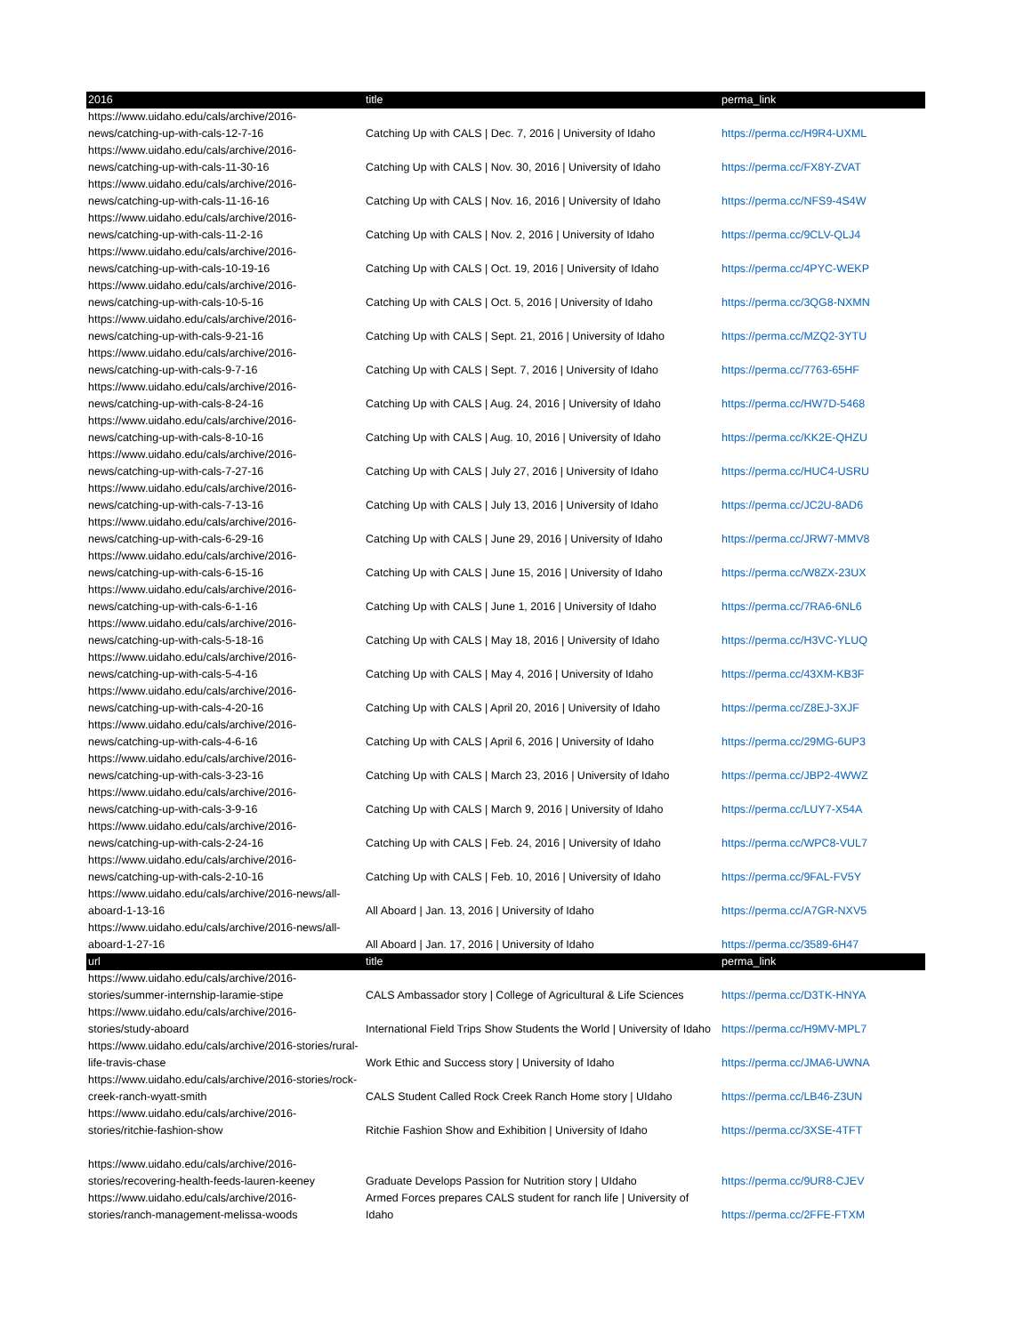| 2016 | title | perma_link |
| --- | --- | --- |
| https://www.uidaho.edu/cals/archive/2016-news/catching-up-with-cals-12-7-16 | Catching Up with CALS / Dec. 7, 2016 / University of Idaho | https://perma.cc/H9R4-UXML |
| https://www.uidaho.edu/cals/archive/2016-news/catching-up-with-cals-11-30-16 | Catching Up with CALS / Nov. 30, 2016 / University of Idaho | https://perma.cc/FX8Y-ZVAT |
| https://www.uidaho.edu/cals/archive/2016-news/catching-up-with-cals-11-16-16 | Catching Up with CALS / Nov. 16, 2016 / University of Idaho | https://perma.cc/NFS9-4S4W |
| https://www.uidaho.edu/cals/archive/2016-news/catching-up-with-cals-11-2-16 | Catching Up with CALS / Nov. 2, 2016 / University of Idaho | https://perma.cc/9CLV-QLJ4 |
| https://www.uidaho.edu/cals/archive/2016-news/catching-up-with-cals-10-19-16 | Catching Up with CALS / Oct. 19, 2016 / University of Idaho | https://perma.cc/4PYC-WEKP |
| https://www.uidaho.edu/cals/archive/2016-news/catching-up-with-cals-10-5-16 | Catching Up with CALS / Oct. 5, 2016 / University of Idaho | https://perma.cc/3QG8-NXMN |
| https://www.uidaho.edu/cals/archive/2016-news/catching-up-with-cals-9-21-16 | Catching Up with CALS / Sept. 21, 2016 / University of Idaho | https://perma.cc/MZQ2-3YTU |
| https://www.uidaho.edu/cals/archive/2016-news/catching-up-with-cals-9-7-16 | Catching Up with CALS / Sept. 7, 2016 / University of Idaho | https://perma.cc/7763-65HF |
| https://www.uidaho.edu/cals/archive/2016-news/catching-up-with-cals-8-24-16 | Catching Up with CALS / Aug. 24, 2016 / University of Idaho | https://perma.cc/HW7D-5468 |
| https://www.uidaho.edu/cals/archive/2016-news/catching-up-with-cals-8-10-16 | Catching Up with CALS / Aug. 10, 2016 / University of Idaho | https://perma.cc/KK2E-QHZU |
| https://www.uidaho.edu/cals/archive/2016-news/catching-up-with-cals-7-27-16 | Catching Up with CALS / July 27, 2016 / University of Idaho | https://perma.cc/HUC4-USRU |
| https://www.uidaho.edu/cals/archive/2016-news/catching-up-with-cals-7-13-16 | Catching Up with CALS / July 13, 2016 / University of Idaho | https://perma.cc/JC2U-8AD6 |
| https://www.uidaho.edu/cals/archive/2016-news/catching-up-with-cals-6-29-16 | Catching Up with CALS / June 29, 2016 / University of Idaho | https://perma.cc/JRW7-MMV8 |
| https://www.uidaho.edu/cals/archive/2016-news/catching-up-with-cals-6-15-16 | Catching Up with CALS / June 15, 2016 / University of Idaho | https://perma.cc/W8ZX-23UX |
| https://www.uidaho.edu/cals/archive/2016-news/catching-up-with-cals-6-1-16 | Catching Up with CALS / June 1, 2016 / University of Idaho | https://perma.cc/7RA6-6NL6 |
| https://www.uidaho.edu/cals/archive/2016-news/catching-up-with-cals-5-18-16 | Catching Up with CALS / May 18, 2016 / University of Idaho | https://perma.cc/H3VC-YLUQ |
| https://www.uidaho.edu/cals/archive/2016-news/catching-up-with-cals-5-4-16 | Catching Up with CALS / May 4, 2016 / University of Idaho | https://perma.cc/43XM-KB3F |
| https://www.uidaho.edu/cals/archive/2016-news/catching-up-with-cals-4-20-16 | Catching Up with CALS / April 20, 2016 / University of Idaho | https://perma.cc/Z8EJ-3XJF |
| https://www.uidaho.edu/cals/archive/2016-news/catching-up-with-cals-4-6-16 | Catching Up with CALS / April 6, 2016 / University of Idaho | https://perma.cc/29MG-6UP3 |
| https://www.uidaho.edu/cals/archive/2016-news/catching-up-with-cals-3-23-16 | Catching Up with CALS / March 23, 2016 / University of Idaho | https://perma.cc/JBP2-4WWZ |
| https://www.uidaho.edu/cals/archive/2016-news/catching-up-with-cals-3-9-16 | Catching Up with CALS / March 9, 2016 / University of Idaho | https://perma.cc/LUY7-X54A |
| https://www.uidaho.edu/cals/archive/2016-news/catching-up-with-cals-2-24-16 | Catching Up with CALS / Feb. 24, 2016 / University of Idaho | https://perma.cc/WPC8-VUL7 |
| https://www.uidaho.edu/cals/archive/2016-news/catching-up-with-cals-2-10-16 | Catching Up with CALS / Feb. 10, 2016 / University of Idaho | https://perma.cc/9FAL-FV5Y |
| https://www.uidaho.edu/cals/archive/2016-news/all-aboard-1-13-16 | All Aboard / Jan. 13, 2016 / University of Idaho | https://perma.cc/A7GR-NXV5 |
| https://www.uidaho.edu/cals/archive/2016-news/all-aboard-1-27-16 | All Aboard / Jan. 17, 2016 / University of Idaho | https://perma.cc/3589-6H47 |
| url | title | perma_link |
| https://www.uidaho.edu/cals/archive/2016-stories/summer-internship-laramie-stipe | CALS Ambassador story / College of Agricultural & Life Sciences | https://perma.cc/D3TK-HNYA |
| https://www.uidaho.edu/cals/archive/2016-stories/study-aboard | International Field Trips Show Students the World / University of Idaho | https://perma.cc/H9MV-MPL7 |
| https://www.uidaho.edu/cals/archive/2016-stories/rural-life-travis-chase | Work Ethic and Success story / University of Idaho | https://perma.cc/JMA6-UWNA |
| https://www.uidaho.edu/cals/archive/2016-stories/rock-creek-ranch-wyatt-smith | CALS Student Called Rock Creek Ranch Home story / UIdaho | https://perma.cc/LB46-Z3UN |
| https://www.uidaho.edu/cals/archive/2016-stories/ritchie-fashion-show | Ritchie Fashion Show and Exhibition / University of Idaho | https://perma.cc/3XSE-4TFT |
| https://www.uidaho.edu/cals/archive/2016-stories/recovering-health-feeds-lauren-keeney | Graduate Develops Passion for Nutrition story / UIdaho | https://perma.cc/9UR8-CJEV |
| https://www.uidaho.edu/cals/archive/2016-stories/ranch-management-melissa-woods | Armed Forces prepares CALS student for ranch life / University of Idaho | https://perma.cc/2FFE-FTXM |